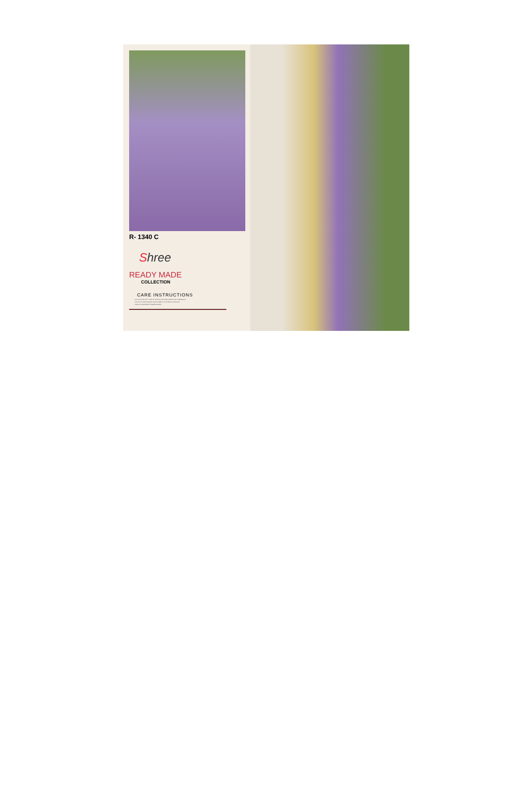R- 1340 C
Shree
READY MADE
COLLECTION
CARE INSTRUCTIONS
• DO NOT USE ANY TYPE OF BLEACH OR STAIN REMOVING CHEMICALS
• DO NOT OVER EXPOSE DAMP FABRIC TO STRONG SUNLIGHT
• IRON AT MODERATE TEMPERATURE